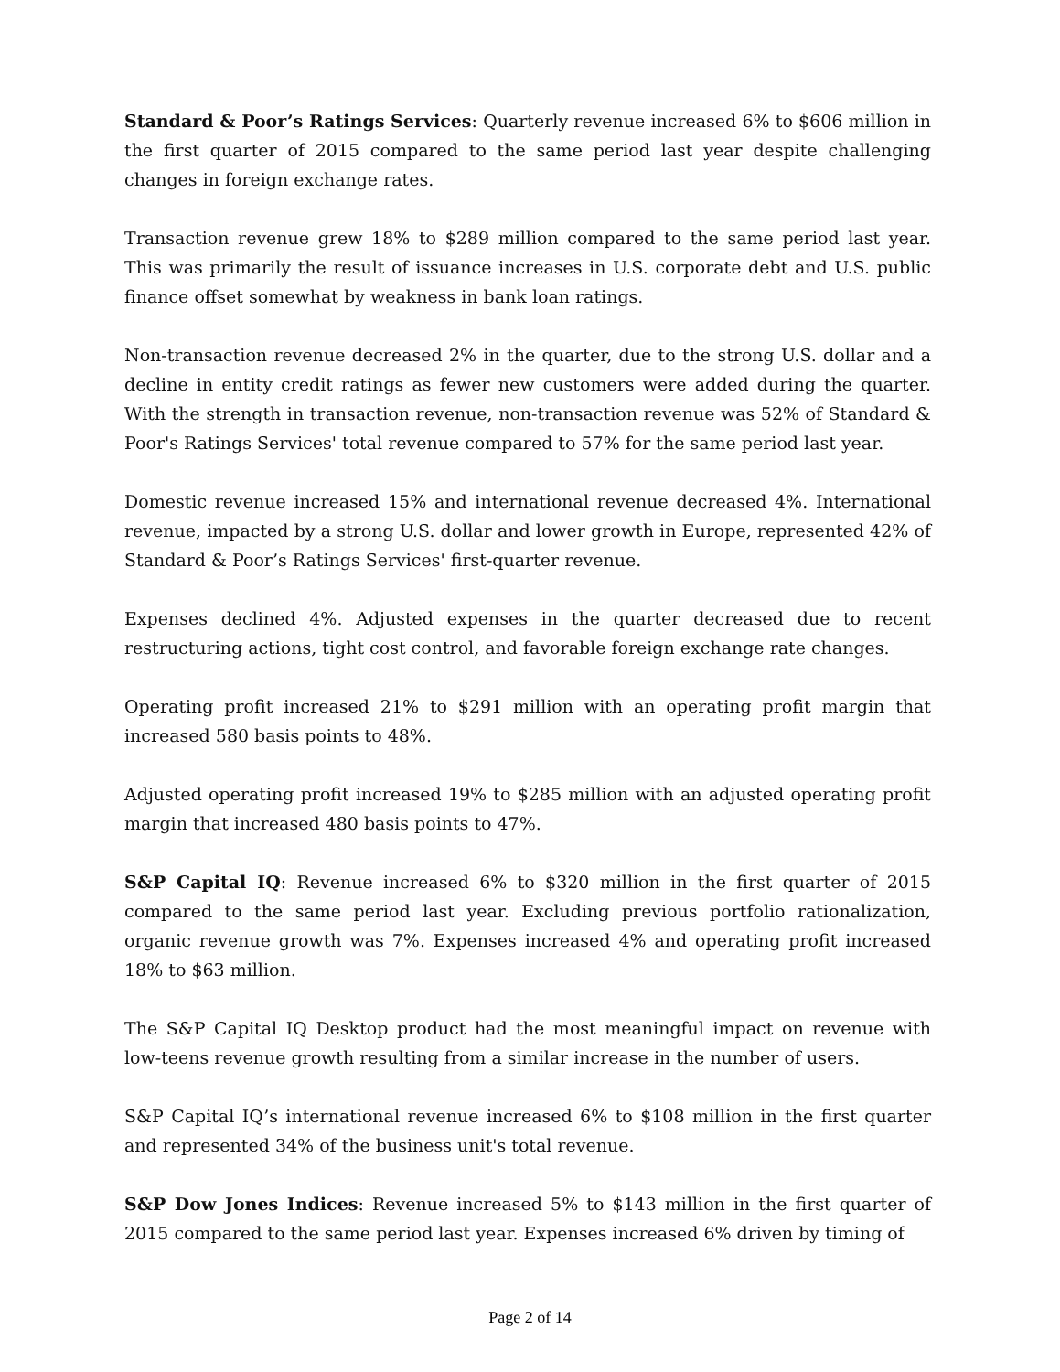Standard & Poor’s Ratings Services: Quarterly revenue increased 6% to $606 million in the first quarter of 2015 compared to the same period last year despite challenging changes in foreign exchange rates.
Transaction revenue grew 18% to $289 million compared to the same period last year. This was primarily the result of issuance increases in U.S. corporate debt and U.S. public finance offset somewhat by weakness in bank loan ratings.
Non-transaction revenue decreased 2% in the quarter, due to the strong U.S. dollar and a decline in entity credit ratings as fewer new customers were added during the quarter. With the strength in transaction revenue, non-transaction revenue was 52% of Standard & Poor's Ratings Services' total revenue compared to 57% for the same period last year.
Domestic revenue increased 15% and international revenue decreased 4%. International revenue, impacted by a strong U.S. dollar and lower growth in Europe, represented 42% of Standard & Poor’s Ratings Services' first-quarter revenue.
Expenses declined 4%. Adjusted expenses in the quarter decreased due to recent restructuring actions, tight cost control, and favorable foreign exchange rate changes.
Operating profit increased 21% to $291 million with an operating profit margin that increased 580 basis points to 48%.
Adjusted operating profit increased 19% to $285 million with an adjusted operating profit margin that increased 480 basis points to 47%.
S&P Capital IQ: Revenue increased 6% to $320 million in the first quarter of 2015 compared to the same period last year. Excluding previous portfolio rationalization, organic revenue growth was 7%. Expenses increased 4% and operating profit increased 18% to $63 million.
The S&P Capital IQ Desktop product had the most meaningful impact on revenue with low-teens revenue growth resulting from a similar increase in the number of users.
S&P Capital IQ’s international revenue increased 6% to $108 million in the first quarter and represented 34% of the business unit's total revenue.
S&P Dow Jones Indices: Revenue increased 5% to $143 million in the first quarter of 2015 compared to the same period last year. Expenses increased 6% driven by timing of
Page 2 of 14